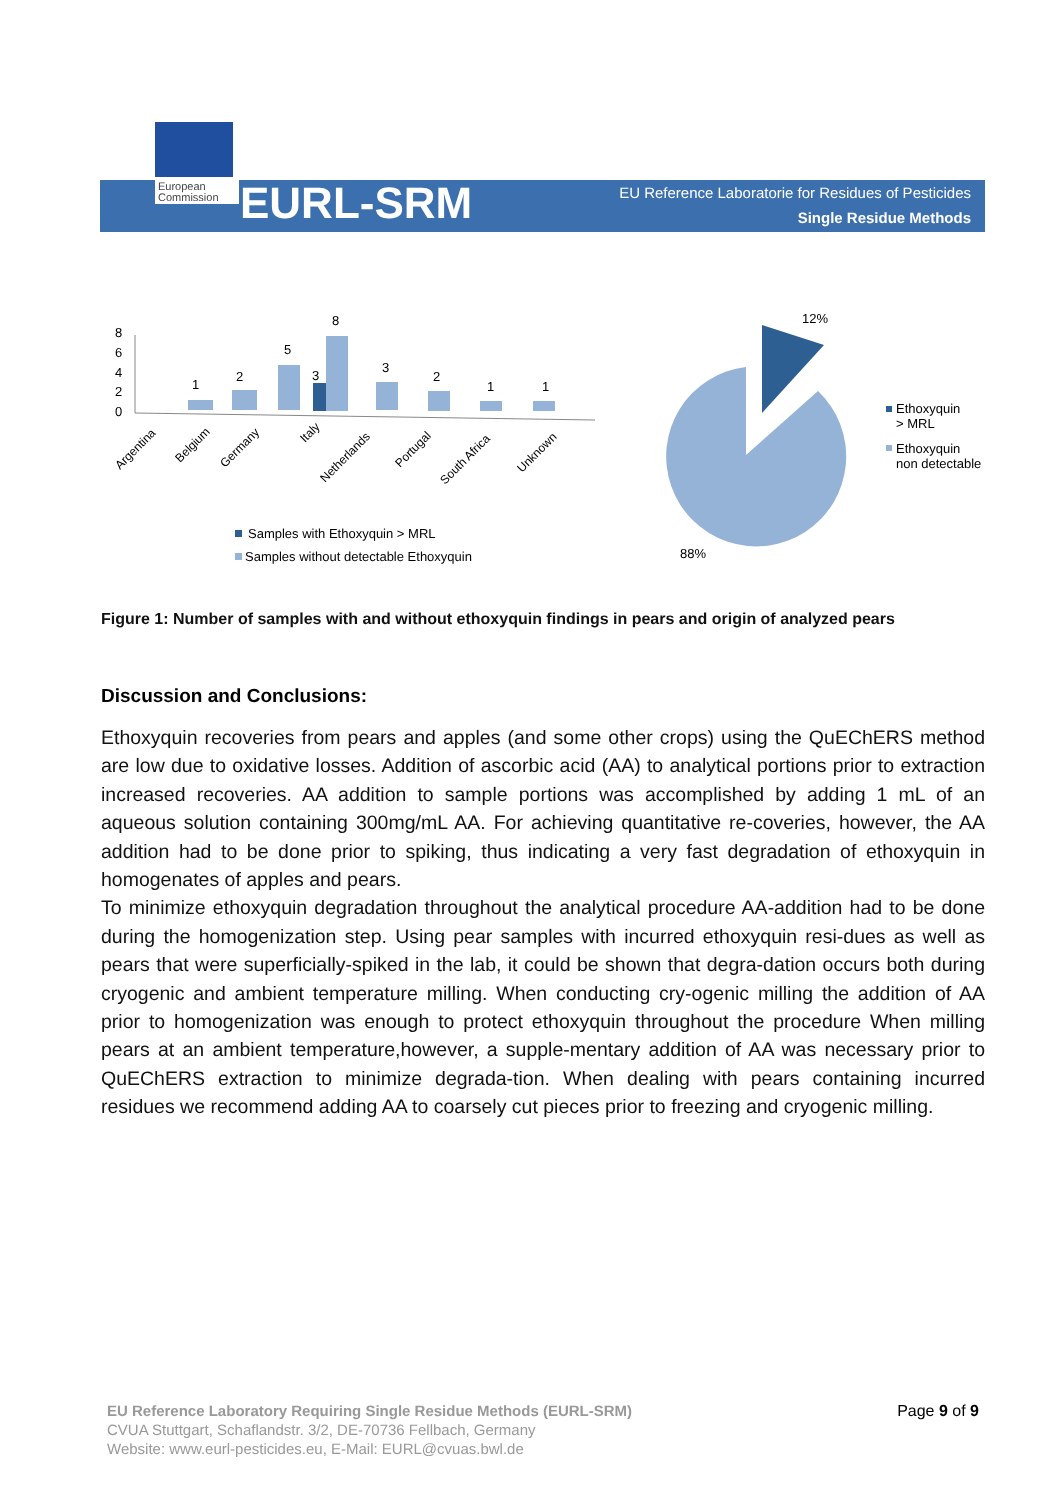European
Commission
EURL-SRM
EU Reference Laboratorie for Residues of Pesticides
Single Residue Methods
8
6
4
2
0
1
2
5
3
8
3
2
1
1
Argentina
Belgium
Germany
Italy
Netherlands
Portugal
South Africa
Unknown
Samples with Ethoxyquin > MRL
Samples without detectable Ethoxyquin
12%
88%
Ethoxyquin
> MRL
Ethoxyquin
non detectable
Figure 1: Number of samples with and without ethoxyquin findings in pears and origin of analyzed pears
Discussion and Conclusions:
Ethoxyquin recoveries from pears and apples (and some other crops) using the QuEChERS method are low due to oxidative losses. Addition of ascorbic acid (AA) to analytical portions prior to extraction increased recoveries. AA addition to sample portions was accomplished by adding 1 mL of an aqueous solution containing 300mg/mL AA. For achieving quantitative re-coveries, however, the AA addition had to be done prior to spiking, thus indicating a very fast degradation of ethoxyquin in homogenates of apples and pears.
To minimize ethoxyquin degradation throughout the analytical procedure AA-addition had to be done during the homogenization step. Using pear samples with incurred ethoxyquin resi-dues as well as pears that were superficially-spiked in the lab, it could be shown that degra-dation occurs both during cryogenic and ambient temperature milling. When conducting cry-ogenic milling the addition of AA prior to homogenization was enough to protect ethoxyquin throughout the procedure When milling pears at an ambient temperature,however, a supple-mentary addition of AA was necessary prior to QuEChERS extraction to minimize degrada-tion. When dealing with pears containing incurred residues we recommend adding AA to coarsely cut pieces prior to freezing and cryogenic milling.
EU Reference Laboratory Requiring Single Residue Methods (EURL-SRM)
CVUA Stuttgart, Schaflandstr. 3/2, DE-70736 Fellbach, Germany
Website: www.eurl-pesticides.eu, E-Mail: EURL@cvuas.bwl.de
Page 9 of 9